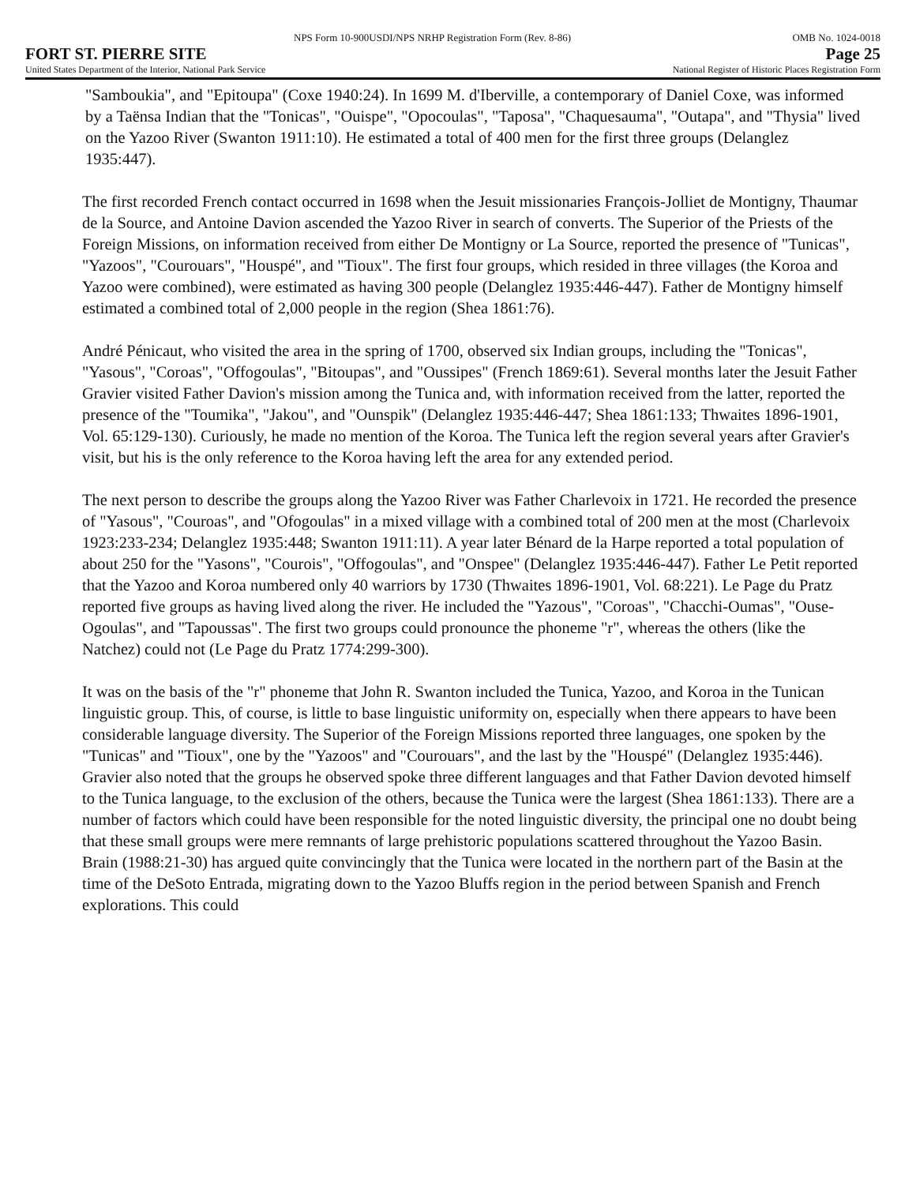NPS Form 10-900USDI/NPS NRHP Registration Form (Rev. 8-86) OMB No. 1024-0018
FORT ST. PIERRE SITE Page 25
United States Department of the Interior, National Park Service National Register of Historic Places Registration Form
"Samboukia", and "Epitoupa" (Coxe 1940:24). In 1699 M. d'Iberville, a contemporary of Daniel Coxe, was informed by a Taënsa Indian that the "Tonicas", "Ouispe", "Opocoulas", "Taposa", "Chaquesauma", "Outapa", and "Thysia" lived on the Yazoo River (Swanton 1911:10). He estimated a total of 400 men for the first three groups (Delanglez 1935:447).
The first recorded French contact occurred in 1698 when the Jesuit missionaries François-Jolliet de Montigny, Thaumar de la Source, and Antoine Davion ascended the Yazoo River in search of converts. The Superior of the Priests of the Foreign Missions, on information received from either De Montigny or La Source, reported the presence of "Tunicas", "Yazoos", "Courouars", "Houspé", and "Tioux". The first four groups, which resided in three villages (the Koroa and Yazoo were combined), were estimated as having 300 people (Delanglez 1935:446-447). Father de Montigny himself estimated a combined total of 2,000 people in the region (Shea 1861:76).
André Pénicaut, who visited the area in the spring of 1700, observed six Indian groups, including the "Tonicas", "Yasous", "Coroas", "Offogoulas", "Bitoupas", and "Oussipes" (French 1869:61). Several months later the Jesuit Father Gravier visited Father Davion's mission among the Tunica and, with information received from the latter, reported the presence of the "Toumika", "Jakou", and "Ounspik" (Delanglez 1935:446-447; Shea 1861:133; Thwaites 1896-1901, Vol. 65:129-130). Curiously, he made no mention of the Koroa. The Tunica left the region several years after Gravier's visit, but his is the only reference to the Koroa having left the area for any extended period.
The next person to describe the groups along the Yazoo River was Father Charlevoix in 1721. He recorded the presence of "Yasous", "Couroas", and "Ofogoulas" in a mixed village with a combined total of 200 men at the most (Charlevoix 1923:233-234; Delanglez 1935:448; Swanton 1911:11). A year later Bénard de la Harpe reported a total population of about 250 for the "Yasons", "Courois", "Offogoulas", and "Onspee" (Delanglez 1935:446-447). Father Le Petit reported that the Yazoo and Koroa numbered only 40 warriors by 1730 (Thwaites 1896-1901, Vol. 68:221). Le Page du Pratz reported five groups as having lived along the river. He included the "Yazous", "Coroas", "Chacchi-Oumas", "Ouse-Ogoulas", and "Tapoussas". The first two groups could pronounce the phoneme "r", whereas the others (like the Natchez) could not (Le Page du Pratz 1774:299-300).
It was on the basis of the "r" phoneme that John R. Swanton included the Tunica, Yazoo, and Koroa in the Tunican linguistic group. This, of course, is little to base linguistic uniformity on, especially when there appears to have been considerable language diversity. The Superior of the Foreign Missions reported three languages, one spoken by the "Tunicas" and "Tioux", one by the "Yazoos" and "Courouars", and the last by the "Houspé" (Delanglez 1935:446). Gravier also noted that the groups he observed spoke three different languages and that Father Davion devoted himself to the Tunica language, to the exclusion of the others, because the Tunica were the largest (Shea 1861:133). There are a number of factors which could have been responsible for the noted linguistic diversity, the principal one no doubt being that these small groups were mere remnants of large prehistoric populations scattered throughout the Yazoo Basin. Brain (1988:21-30) has argued quite convincingly that the Tunica were located in the northern part of the Basin at the time of the DeSoto Entrada, migrating down to the Yazoo Bluffs region in the period between Spanish and French explorations. This could